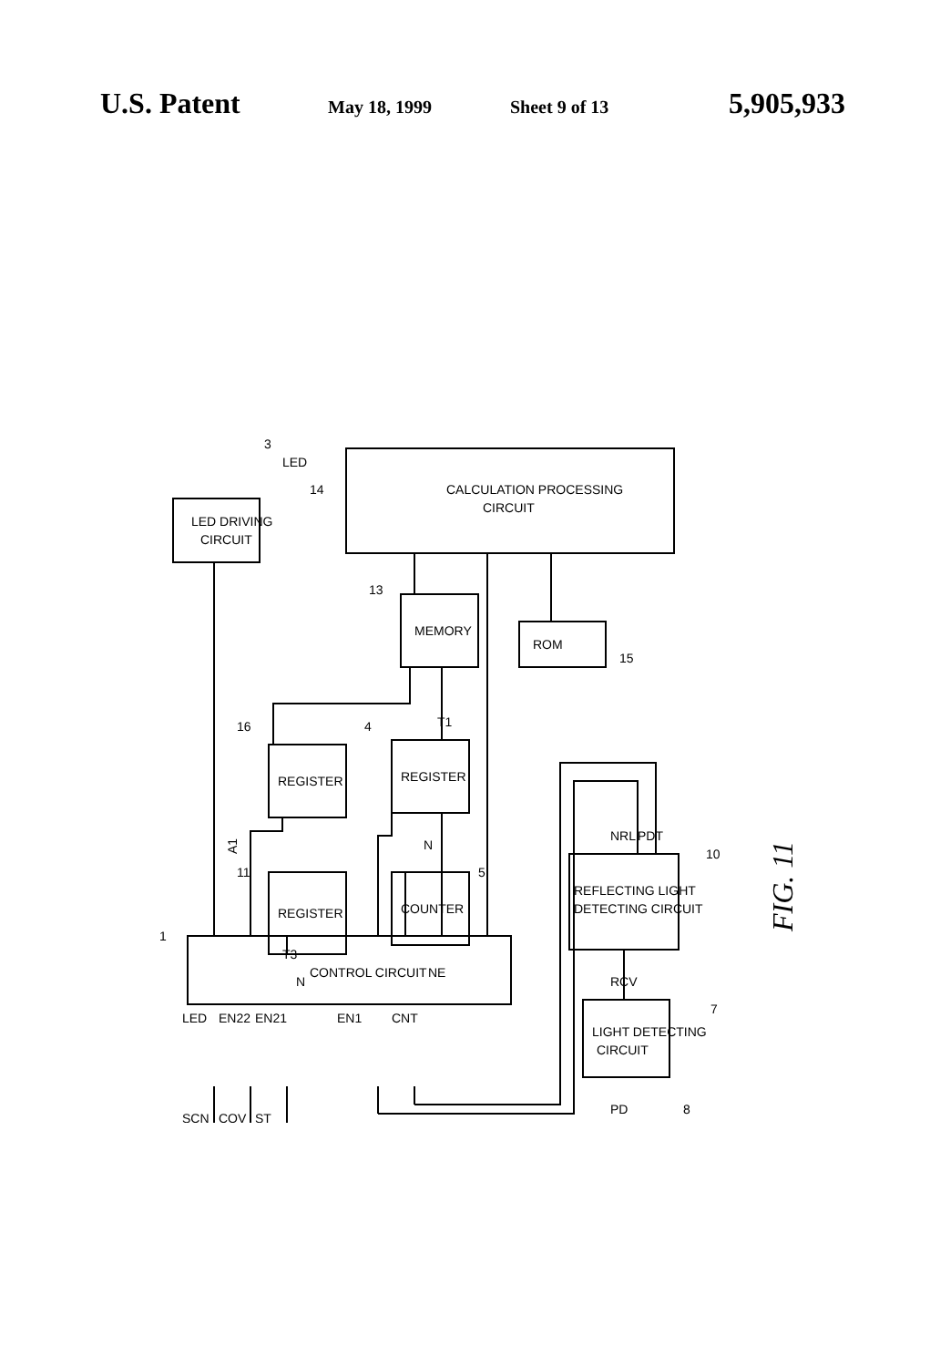U.S. Patent May 18, 1999 Sheet 9 of 13 5,905,933
A1
LED DRIVING
CIRCUIT
CALCULATION PROCESSING
CIRCUIT
MEMORY
ROM
REGISTER
REGISTER
REGISTER
COUNTER
REFLECTING LIGHT
DETECTING CIRCUIT
LIGHT DETECTING
CIRCUIT
CONTROL CIRCUIT
LED
EN22
EN21
EN1
CNT
NE
SCN
COV
ST
NRL
PDT
RCV
LED
PD
1
3
14
13
15
16
4
11
5
10
7
8
T3
T1
N
N
FIG. 11